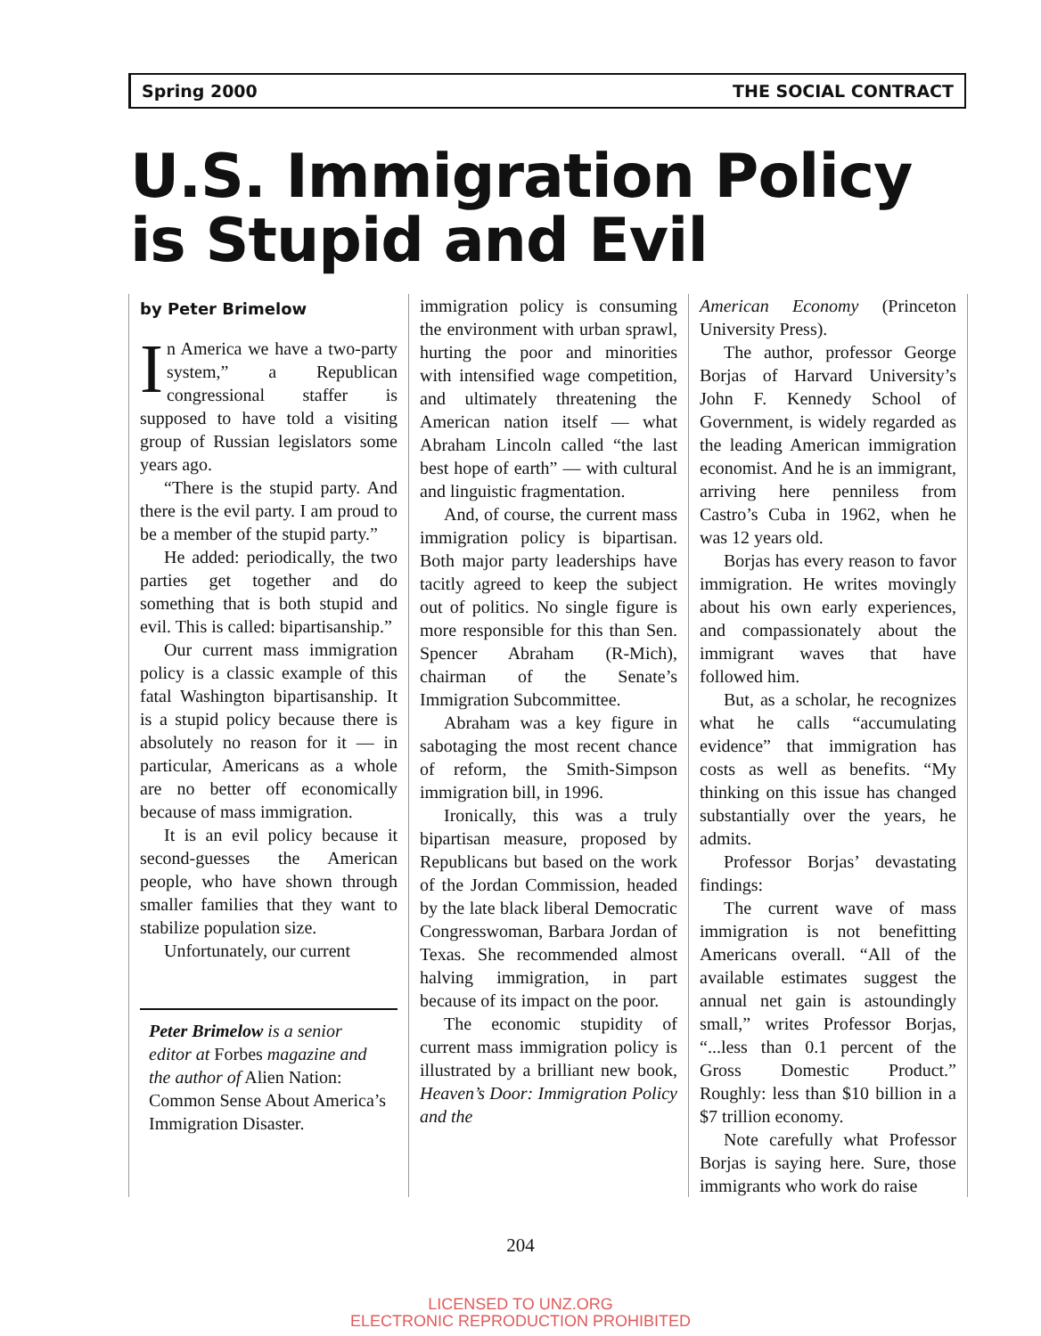Spring 2000 THE SOCIAL CONTRACT
U.S. Immigration Policy
is Stupid and Evil
by Peter Brimelow
In America we have a two-party system,” a Republican congressional staffer is supposed to have told a visiting group of Russian legislators some years ago.
“There is the stupid party. And there is the evil party. I am proud to be a member of the stupid party.”
He added: periodically, the two parties get together and do something that is both stupid and evil. This is called: bipartisanship.”
Our current mass immigration policy is a classic example of this fatal Washington bipartisanship. It is a stupid policy because there is absolutely no reason for it — in particular, Americans as a whole are no better off economically because of mass immigration.
It is an evil policy because it second-guesses the American people, who have shown through smaller families that they want to stabilize population size.
Unfortunately, our current
Peter Brimelow is a senior editor at Forbes magazine and the author of Alien Nation: Common Sense About America’s Immigration Disaster.
immigration policy is consuming the environment with urban sprawl, hurting the poor and minorities with intensified wage competition, and ultimately threatening the American nation itself — what Abraham Lincoln called “the last best hope of earth” — with cultural and linguistic fragmentation.
And, of course, the current mass immigration policy is bipartisan. Both major party leaderships have tacitly agreed to keep the subject out of politics. No single figure is more responsible for this than Sen. Spencer Abraham (R-Mich), chairman of the Senate’s Immigration Subcommittee.
Abraham was a key figure in sabotaging the most recent chance of reform, the Smith-Simpson immigration bill, in 1996.
Ironically, this was a truly bipartisan measure, proposed by Republicans but based on the work of the Jordan Commission, headed by the late black liberal Democratic Congresswoman, Barbara Jordan of Texas. She recommended almost halving immigration, in part because of its impact on the poor.
The economic stupidity of current mass immigration policy is illustrated by a brilliant new book, Heaven’s Door: Immigration Policy and the
American Economy (Princeton University Press).
The author, professor George Borjas of Harvard University’s John F. Kennedy School of Government, is widely regarded as the leading American immigration economist. And he is an immigrant, arriving here penniless from Castro’s Cuba in 1962, when he was 12 years old.
Borjas has every reason to favor immigration. He writes movingly about his own early experiences, and compassionately about the immigrant waves that have followed him.
But, as a scholar, he recognizes what he calls “accumulating evidence” that immigration has costs as well as benefits. “My thinking on this issue has changed substantially over the years, he admits.
Professor Borjas’ devastating findings:
The current wave of mass immigration is not benefitting Americans overall. “All of the available estimates suggest the annual net gain is astoundingly small,” writes Professor Borjas, “...less than 0.1 percent of the Gross Domestic Product.” Roughly: less than $10 billion in a $7 trillion economy.
Note carefully what Professor Borjas is saying here. Sure, those immigrants who work do raise
204
LICENSED TO UNZ.ORG
ELECTRONIC REPRODUCTION PROHIBITED